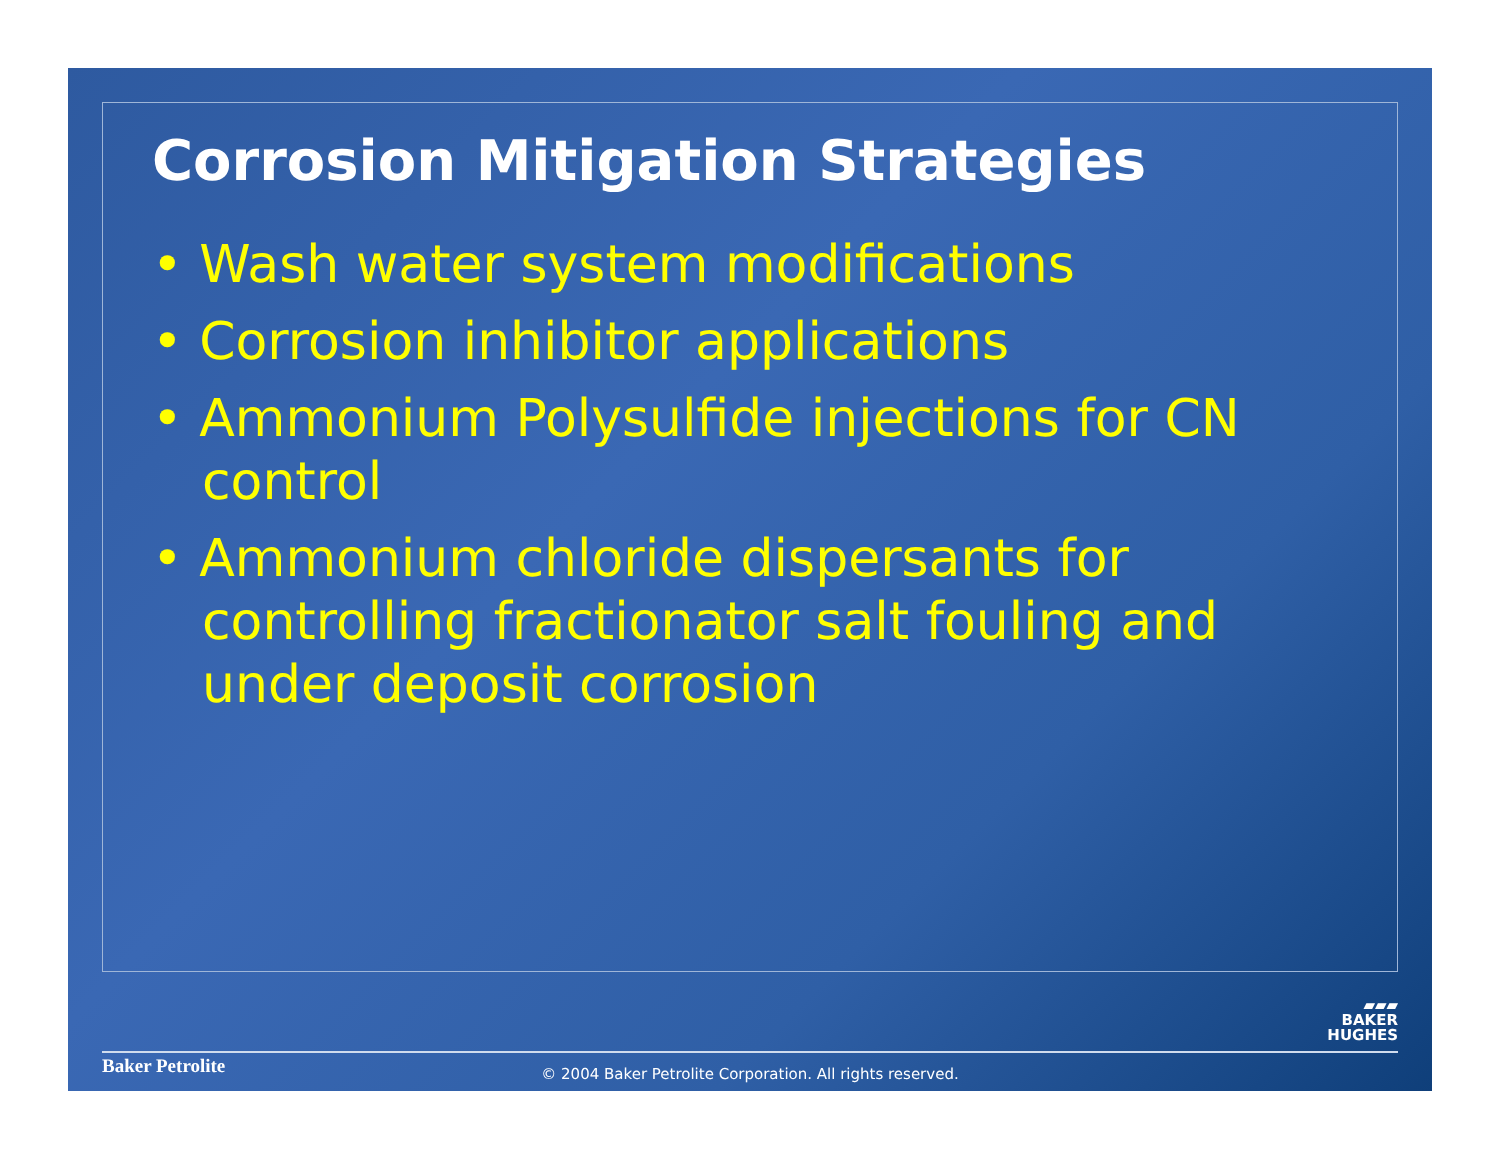Corrosion Mitigation Strategies
• Wash water system modifications
• Corrosion inhibitor applications
• Ammonium Polysulfide injections for CN control
• Ammonium chloride dispersants for controlling fractionator salt fouling and under deposit corrosion
▰▰▰
BAKER
HUGHES
Baker Petrolite
© 2004 Baker Petrolite Corporation. All rights reserved.